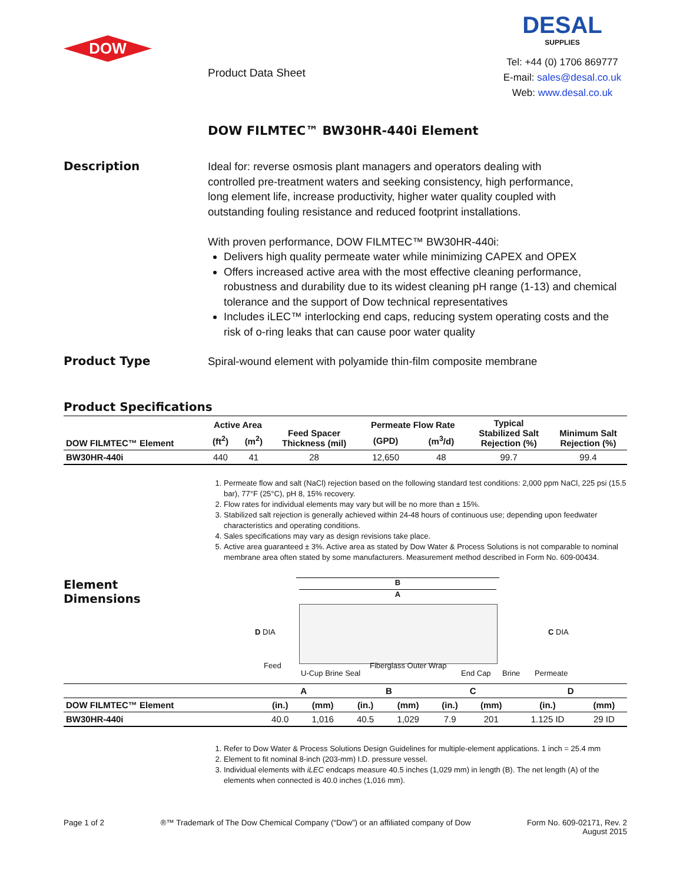DOW
Product Data Sheet
DOW FILMTEC™ BW30HR-440i Element
DESAL
SUPPLIES
Tel: +44 (0) 1706 869777
E-mail: sales@desal.co.uk
Web: www.desal.co.uk
Description
Ideal for: reverse osmosis plant managers and operators dealing with
controlled pre-treatment waters and seeking consistency, high performance,
long element life, increase productivity, higher water quality coupled with
outstanding fouling resistance and reduced footprint installations.
With proven performance, DOW FILMTEC™ BW30HR-440i:
Delivers high quality permeate water while minimizing CAPEX and OPEX
Offers increased active area with the most effective cleaning performance, robustness and durability due to its widest cleaning pH range (1-13) and chemical tolerance and the support of Dow technical representatives
Includes iLEC™ interlocking end caps, reducing system operating costs and the risk of o-ring leaks that can cause poor water quality
Product Type
Spiral-wound element with polyamide thin-film composite membrane
Product Specifications
| DOW FILMTEC™ Element | Active Area | | Feed Spacer Thickness (mil) | Permeate Flow Rate | | Typical Stabilized Salt Rejection (%) | Minimum Salt Rejection (%) |
| | (ft<sup>2</sup>) | (m<sup>2</sup>) | | (GPD) | (m<sup>3</sup>/d) | | |
| BW30HR-440i | 440 | 41 | 28 | 12,650 | 48 | 99.7 | 99.4 |
1. Permeate flow and salt (NaCl) rejection based on the following standard test conditions: 2,000 ppm NaCl, 225 psi (15.5 bar), 77°F (25°C), pH 8, 15% recovery.
2. Flow rates for individual elements may vary but will be no more than ± 15%.
3. Stabilized salt rejection is generally achieved within 24-48 hours of continuous use; depending upon feedwater characteristics and operating conditions.
4. Sales specifications may vary as design revisions take place.
5. Active area guaranteed ± 3%. Active area as stated by Dow Water & Process Solutions is not comparable to nominal membrane area often stated by some manufacturers. Measurement method described in Form No. 609-00434.
Element
Dimensions
B
A
D DIA C DIA
Feed
U-Cup Brine Seal
Fiberglass Outer Wrap
End Cap Brine Permeate
| | A | | B | | C | | D | |
| DOW FILMTEC™ Element | (in.) | (mm) | (in.) | (mm) | (in.) | (mm) | (in.) | (mm) |
| BW30HR-440i | 40.0 | 1,016 | 40.5 | 1,029 | 7.9 | 201 | 1.125 ID | 29 ID |
1. Refer to Dow Water & Process Solutions Design Guidelines for multiple-element applications. 1 inch = 25.4 mm
2. Element to fit nominal 8-inch (203-mm) I.D. pressure vessel.
3. Individual elements with iLEC endcaps measure 40.5 inches (1,029 mm) in length (B). The net length (A) of the elements when connected is 40.0 inches (1,016 mm).
Page 1 of 2 ®™ Trademark of The Dow Chemical Company (“Dow”) or an affiliated company of Dow
Form No. 609-02171, Rev. 2
August 2015